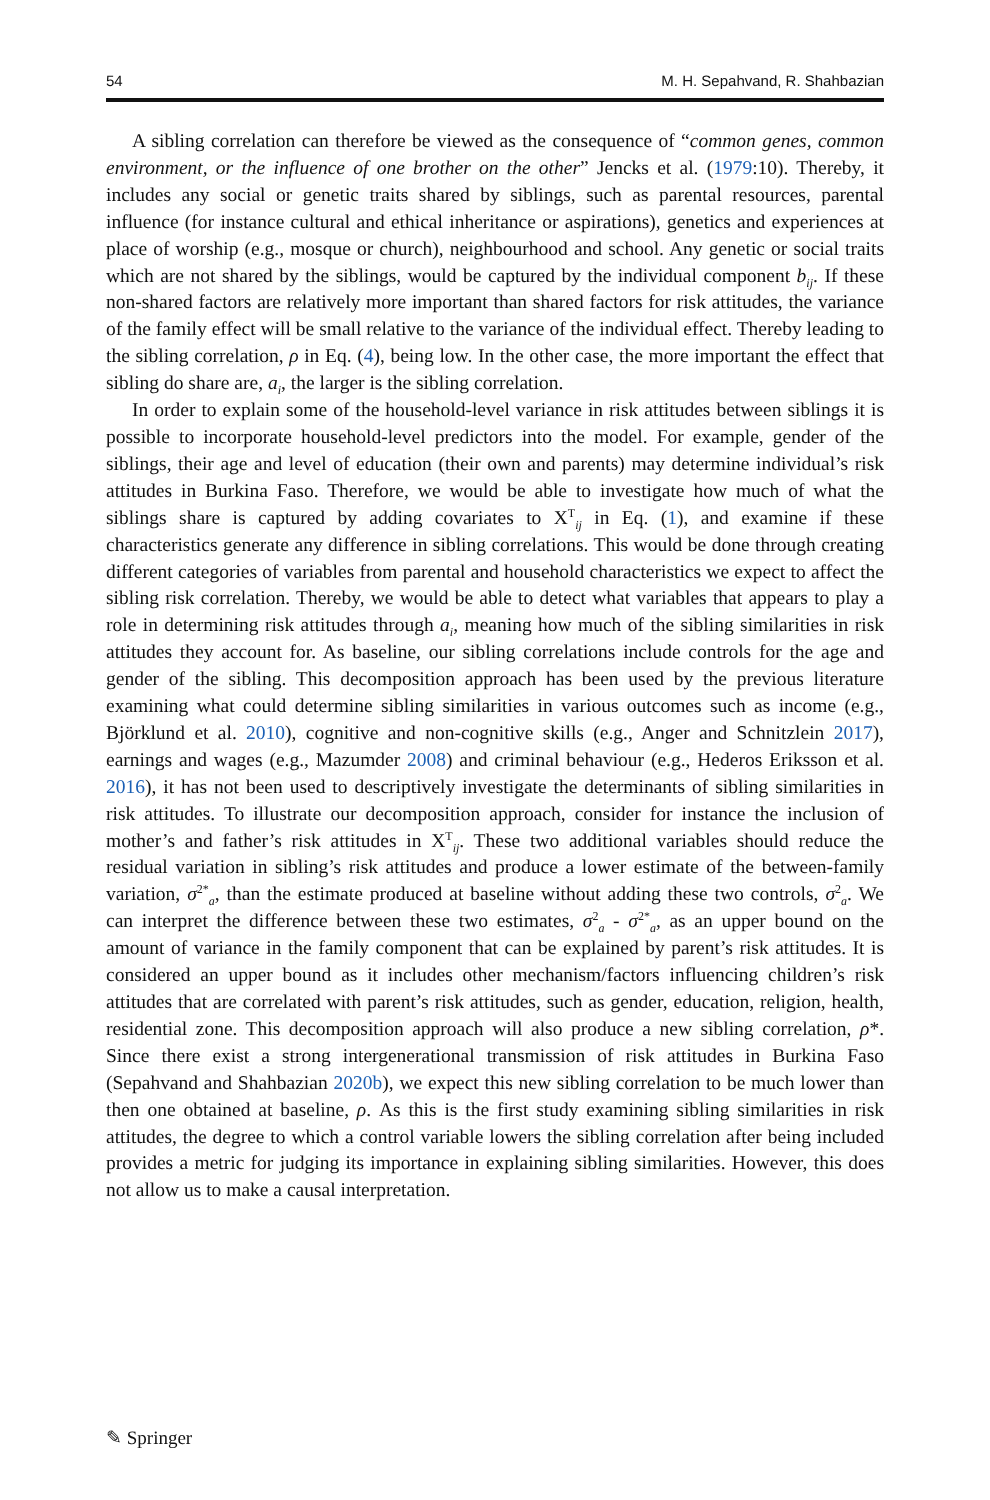54 M. H. Sepahvand, R. Shahbazian
A sibling correlation can therefore be viewed as the consequence of “common genes, common environment, or the influence of one brother on the other” Jencks et al. (1979:10). Thereby, it includes any social or genetic traits shared by siblings, such as parental resources, parental influence (for instance cultural and ethical inheritance or aspirations), genetics and experiences at place of worship (e.g., mosque or church), neighbourhood and school. Any genetic or social traits which are not shared by the siblings, would be captured by the individual component b<sub>ij</sub>. If these non-shared factors are relatively more important than shared factors for risk attitudes, the variance of the family effect will be small relative to the variance of the individual effect. Thereby leading to the sibling correlation, ρ in Eq. (4), being low. In the other case, the more important the effect that sibling do share are, a<sub>i</sub>, the larger is the sibling correlation.
In order to explain some of the household-level variance in risk attitudes between siblings it is possible to incorporate household-level predictors into the model. For example, gender of the siblings, their age and level of education (their own and parents) may determine individual’s risk attitudes in Burkina Faso. Therefore, we would be able to investigate how much of what the siblings share is captured by adding covariates to X<sup>T</sup><sub>ij</sub> in Eq. (1), and examine if these characteristics generate any difference in sibling correlations. This would be done through creating different categories of variables from parental and household characteristics we expect to affect the sibling risk correlation. Thereby, we would be able to detect what variables that appears to play a role in determining risk attitudes through a<sub>i</sub>, meaning how much of the sibling similarities in risk attitudes they account for. As baseline, our sibling correlations include controls for the age and gender of the sibling. This decomposition approach has been used by the previous literature examining what could determine sibling similarities in various outcomes such as income (e.g., Björklund et al. 2010), cognitive and non-cognitive skills (e.g., Anger and Schnitzlein 2017), earnings and wages (e.g., Mazumder 2008) and criminal behaviour (e.g., Hederos Eriksson et al. 2016), it has not been used to descriptively investigate the determinants of sibling similarities in risk attitudes. To illustrate our decomposition approach, consider for instance the inclusion of mother’s and father’s risk attitudes in X<sup>T</sup><sub>ij</sub>. These two additional variables should reduce the residual variation in sibling’s risk attitudes and produce a lower estimate of the between-family variation, σ<sup>2*</sup><sub>a</sub>, than the estimate produced at baseline without adding these two controls, σ<sup>2</sup><sub>a</sub>. We can interpret the difference between these two estimates, σ<sup>2</sup><sub>a</sub> - σ<sup>2*</sup><sub>a</sub>, as an upper bound on the amount of variance in the family component that can be explained by parent’s risk attitudes. It is considered an upper bound as it includes other mechanism/factors influencing children’s risk attitudes that are correlated with parent’s risk attitudes, such as gender, education, religion, health, residential zone. This decomposition approach will also produce a new sibling correlation, ρ*. Since there exist a strong intergenerational transmission of risk attitudes in Burkina Faso (Sepahvand and Shahbazian 2020b), we expect this new sibling correlation to be much lower than then one obtained at baseline, ρ. As this is the first study examining sibling similarities in risk attitudes, the degree to which a control variable lowers the sibling correlation after being included provides a metric for judging its importance in explaining sibling similarities. However, this does not allow us to make a causal interpretation.
✎ Springer